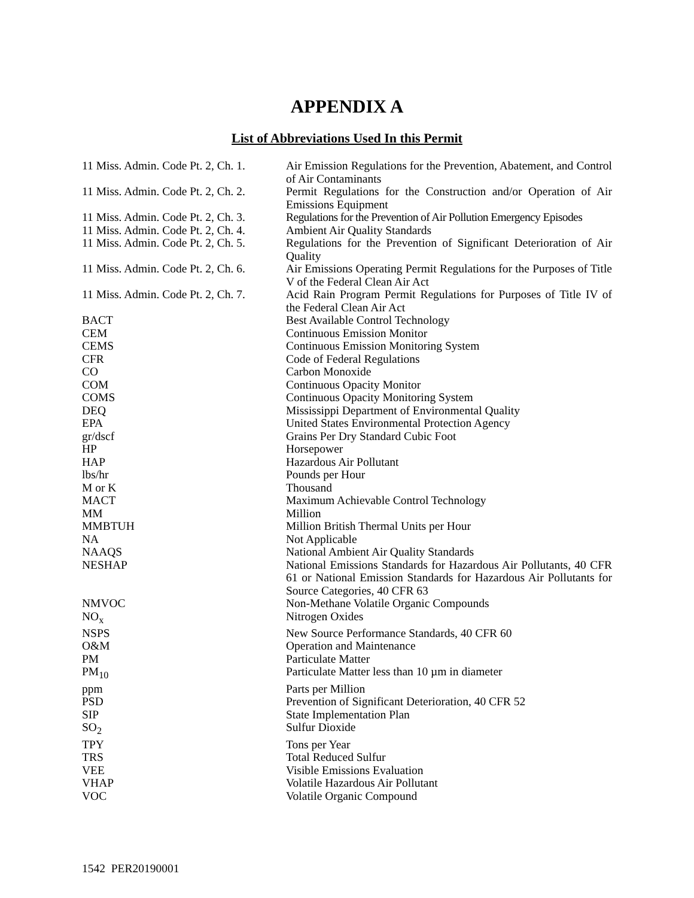APPENDIX A
List of Abbreviations Used In this Permit
| 11 Miss. Admin. Code Pt. 2, Ch. 1. | Air Emission Regulations for the Prevention, Abatement, and Control of Air Contaminants |
| 11 Miss. Admin. Code Pt. 2, Ch. 2. | Permit Regulations for the Construction and/or Operation of Air Emissions Equipment |
| 11 Miss. Admin. Code Pt. 2, Ch. 3. | Regulations for the Prevention of Air Pollution Emergency Episodes |
| 11 Miss. Admin. Code Pt. 2, Ch. 4. | Ambient Air Quality Standards |
| 11 Miss. Admin. Code Pt. 2, Ch. 5. | Regulations for the Prevention of Significant Deterioration of Air Quality |
| 11 Miss. Admin. Code Pt. 2, Ch. 6. | Air Emissions Operating Permit Regulations for the Purposes of Title V of the Federal Clean Air Act |
| 11 Miss. Admin. Code Pt. 2, Ch. 7. | Acid Rain Program Permit Regulations for Purposes of Title IV of the Federal Clean Air Act |
| BACT | Best Available Control Technology |
| CEM | Continuous Emission Monitor |
| CEMS | Continuous Emission Monitoring System |
| CFR | Code of Federal Regulations |
| CO | Carbon Monoxide |
| COM | Continuous Opacity Monitor |
| COMS | Continuous Opacity Monitoring System |
| DEQ | Mississippi Department of Environmental Quality |
| EPA | United States Environmental Protection Agency |
| gr/dscf | Grains Per Dry Standard Cubic Foot |
| HP | Horsepower |
| HAP | Hazardous Air Pollutant |
| lbs/hr | Pounds per Hour |
| M or K | Thousand |
| MACT | Maximum Achievable Control Technology |
| MM | Million |
| MMBTUH | Million British Thermal Units per Hour |
| NA | Not Applicable |
| NAAQS | National Ambient Air Quality Standards |
| NESHAP | National Emissions Standards for Hazardous Air Pollutants, 40 CFR 61 or National Emission Standards for Hazardous Air Pollutants for Source Categories, 40 CFR 63 |
| NMVOC | Non-Methane Volatile Organic Compounds |
| NO<sub>x</sub> | Nitrogen Oxides |
| NSPS | New Source Performance Standards, 40 CFR 60 |
| O&M | Operation and Maintenance |
| PM | Particulate Matter |
| PM<sub>10</sub> | Particulate Matter less than 10 µm in diameter |
| ppm | Parts per Million |
| PSD | Prevention of Significant Deterioration, 40 CFR 52 |
| SIP | State Implementation Plan |
| SO<sub>2</sub> | Sulfur Dioxide |
| TPY | Tons per Year |
| TRS | Total Reduced Sulfur |
| VEE | Visible Emissions Evaluation |
| VHAP | Volatile Hazardous Air Pollutant |
| VOC | Volatile Organic Compound |
1542 PER20190001